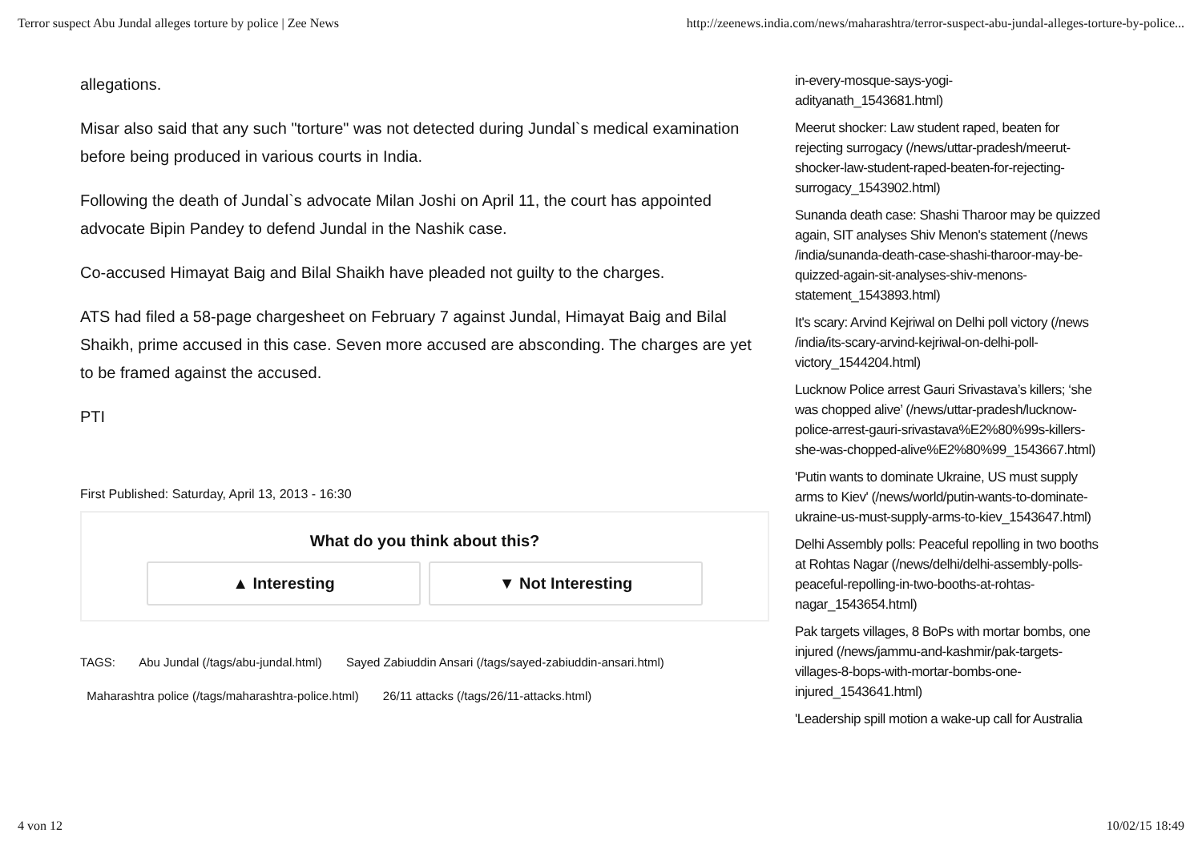Terror suspect Abu Jundal alleges torture by police | Zee News http://zeenews.india.com/news/maharashtra/terror-suspect-abu-jundal-alleges-torture-by-police...
allegations.
Misar also said that any such "torture" was not detected during Jundal`s medical examination before being produced in various courts in India.
Following the death of Jundal`s advocate Milan Joshi on April 11, the court has appointed advocate Bipin Pandey to defend Jundal in the Nashik case.
Co-accused Himayat Baig and Bilal Shaikh have pleaded not guilty to the charges.
ATS had filed a 58-page chargesheet on February 7 against Jundal, Himayat Baig and Bilal Shaikh, prime accused in this case. Seven more accused are absconding. The charges are yet to be framed against the accused.
PTI
First Published: Saturday, April 13, 2013 - 16:30
What do you think about this?
▲ Interesting ▼ Not Interesting
TAGS: Abu Jundal (/tags/abu-jundal.html) Sayed Zabiuddin Ansari (/tags/sayed-zabiuddin-ansari.html)
Maharashtra police (/tags/maharashtra-police.html) 26/11 attacks (/tags/26/11-attacks.html)
in-every-mosque-says-yogi-
adityanath_1543681.html)
Meerut shocker: Law student raped, beaten for rejecting surrogacy (/news/uttar-pradesh/meerut-shocker-law-student-raped-beaten-for-rejecting-surrogacy_1543902.html)
Sunanda death case: Shashi Tharoor may be quizzed again, SIT analyses Shiv Menon's statement (/news /india/sunanda-death-case-shashi-tharoor-may-be-quizzed-again-sit-analyses-shiv-menons-statement_1543893.html)
It's scary: Arvind Kejriwal on Delhi poll victory (/news /india/its-scary-arvind-kejriwal-on-delhi-poll-victory_1544204.html)
Lucknow Police arrest Gauri Srivastava’s killers; ‘she was chopped alive’ (/news/uttar-pradesh/lucknow-police-arrest-gauri-srivastava%E2%80%99s-killers-she-was-chopped-alive%E2%80%99_1543667.html)
'Putin wants to dominate Ukraine, US must supply arms to Kiev' (/news/world/putin-wants-to-dominate-ukraine-us-must-supply-arms-to-kiev_1543647.html)
Delhi Assembly polls: Peaceful repolling in two booths at Rohtas Nagar (/news/delhi/delhi-assembly-polls-peaceful-repolling-in-two-booths-at-rohtas-nagar_1543654.html)
Pak targets villages, 8 BoPs with mortar bombs, one injured (/news/jammu-and-kashmir/pak-targets-villages-8-bops-with-mortar-bombs-one-injured_1543641.html)
'Leadership spill motion a wake-up call for Australia
4 von 12 10/02/15 18:49